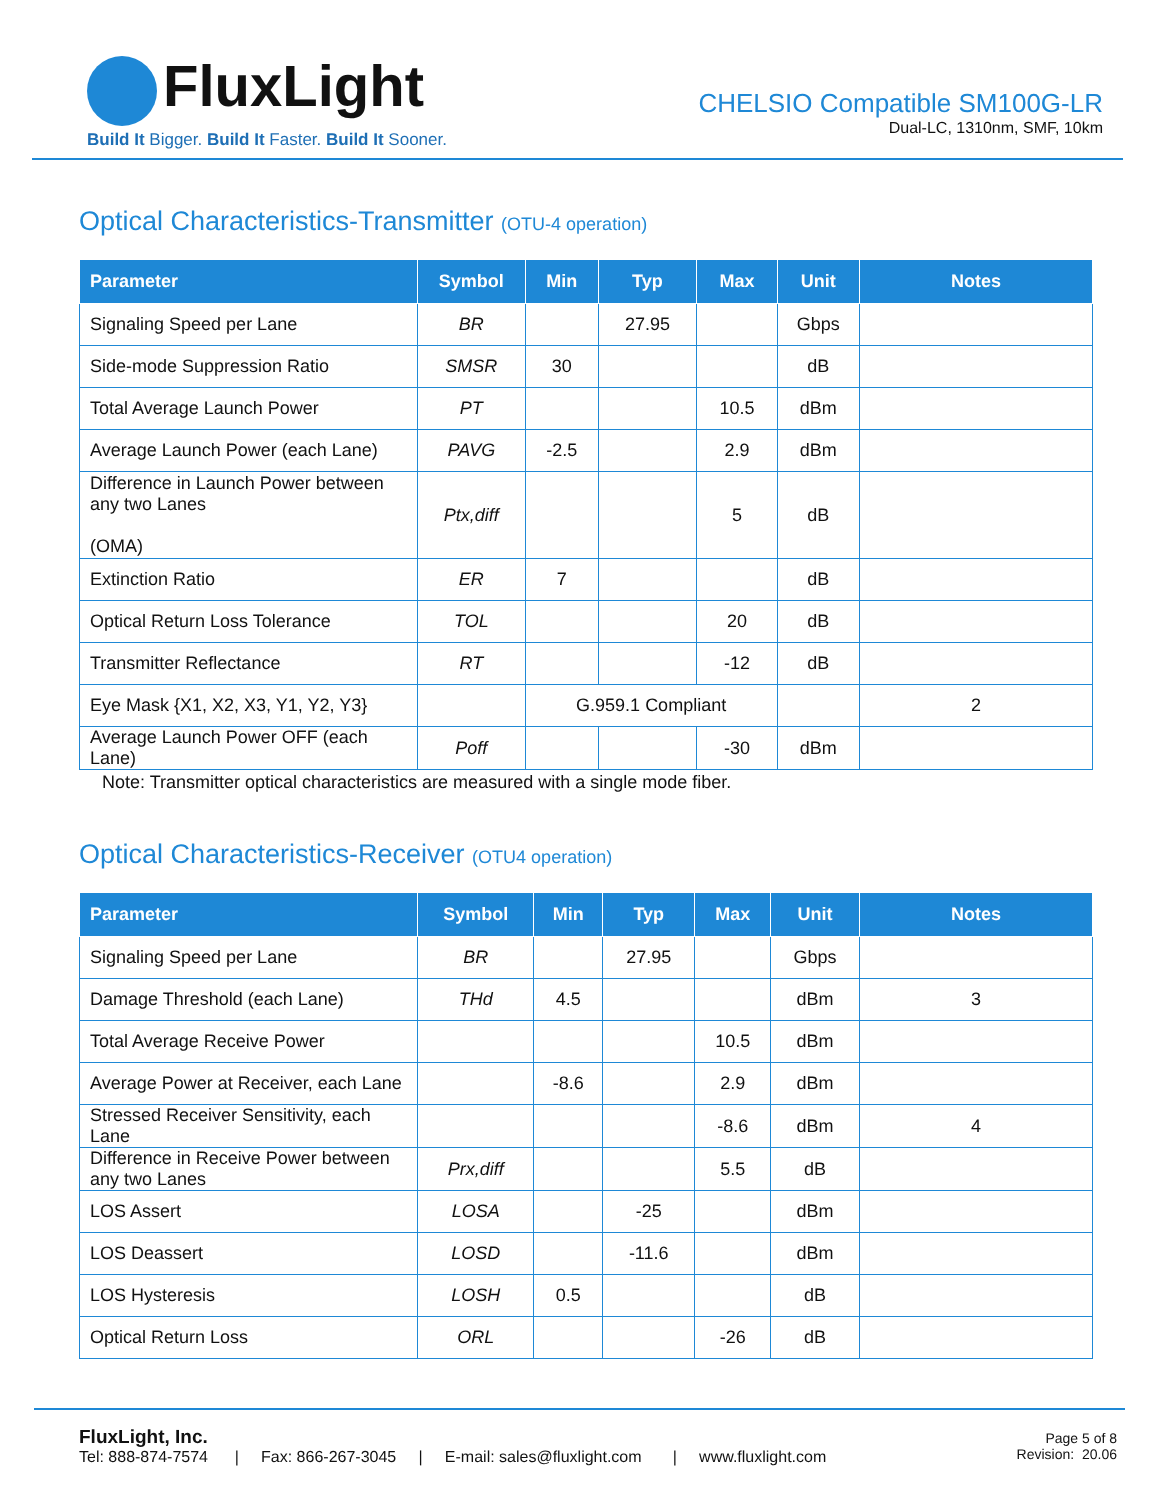FluxLight
Build It Bigger. Build It Faster. Build It Sooner.
CHELSIO Compatible SM100G-LR
Dual-LC, 1310nm, SMF, 10km
Optical Characteristics-Transmitter (OTU-4 operation)
| Parameter | Symbol | Min | Typ | Max | Unit | Notes |
| --- | --- | --- | --- | --- | --- | --- |
| Signaling Speed per Lane | BR | | 27.95 | | Gbps | |
| Side-mode Suppression Ratio | SMSR | 30 | | | dB | |
| Total Average Launch Power | PT | | | 10.5 | dBm | |
| Average Launch Power (each Lane) | PAVG | -2.5 | | 2.9 | dBm | |
| Difference in Launch Power between any two Lanes (OMA) | Ptx,diff | | | 5 | dB | |
| Extinction Ratio | ER | 7 | | | dB | |
| Optical Return Loss Tolerance | TOL | | | 20 | dB | |
| Transmitter Reflectance | RT | | | -12 | dB | |
| Eye Mask {X1, X2, X3, Y1, Y2, Y3} | | G.959.1 Compliant | | | | 2 |
| Average Launch Power OFF (each Lane) | Poff | | | -30 | dBm | |
Note: Transmitter optical characteristics are measured with a single mode fiber.
Optical Characteristics-Receiver (OTU4 operation)
| Parameter | Symbol | Min | Typ | Max | Unit | Notes |
| --- | --- | --- | --- | --- | --- | --- |
| Signaling Speed per Lane | BR | | 27.95 | | Gbps | |
| Damage Threshold (each Lane) | THd | 4.5 | | | dBm | 3 |
| Total Average Receive Power | | | | 10.5 | dBm | |
| Average Power at Receiver, each Lane | | -8.6 | | 2.9 | dBm | |
| Stressed Receiver Sensitivity, each Lane | | | | -8.6 | dBm | 4 |
| Difference in Receive Power between any two Lanes | Prx,diff | | | 5.5 | dB | |
| LOS Assert | LOSA | | -25 | | dBm | |
| LOS Deassert | LOSD | | -11.6 | | dBm | |
| LOS Hysteresis | LOSH | 0.5 | | | dB | |
| Optical Return Loss | ORL | | | -26 | dB | |
FluxLight, Inc.
Tel: 888-874-7574 | Fax: 866-267-3045 | E-mail: sales@fluxlight.com | www.fluxlight.com
Page 5 of 8
Revision: 20.06